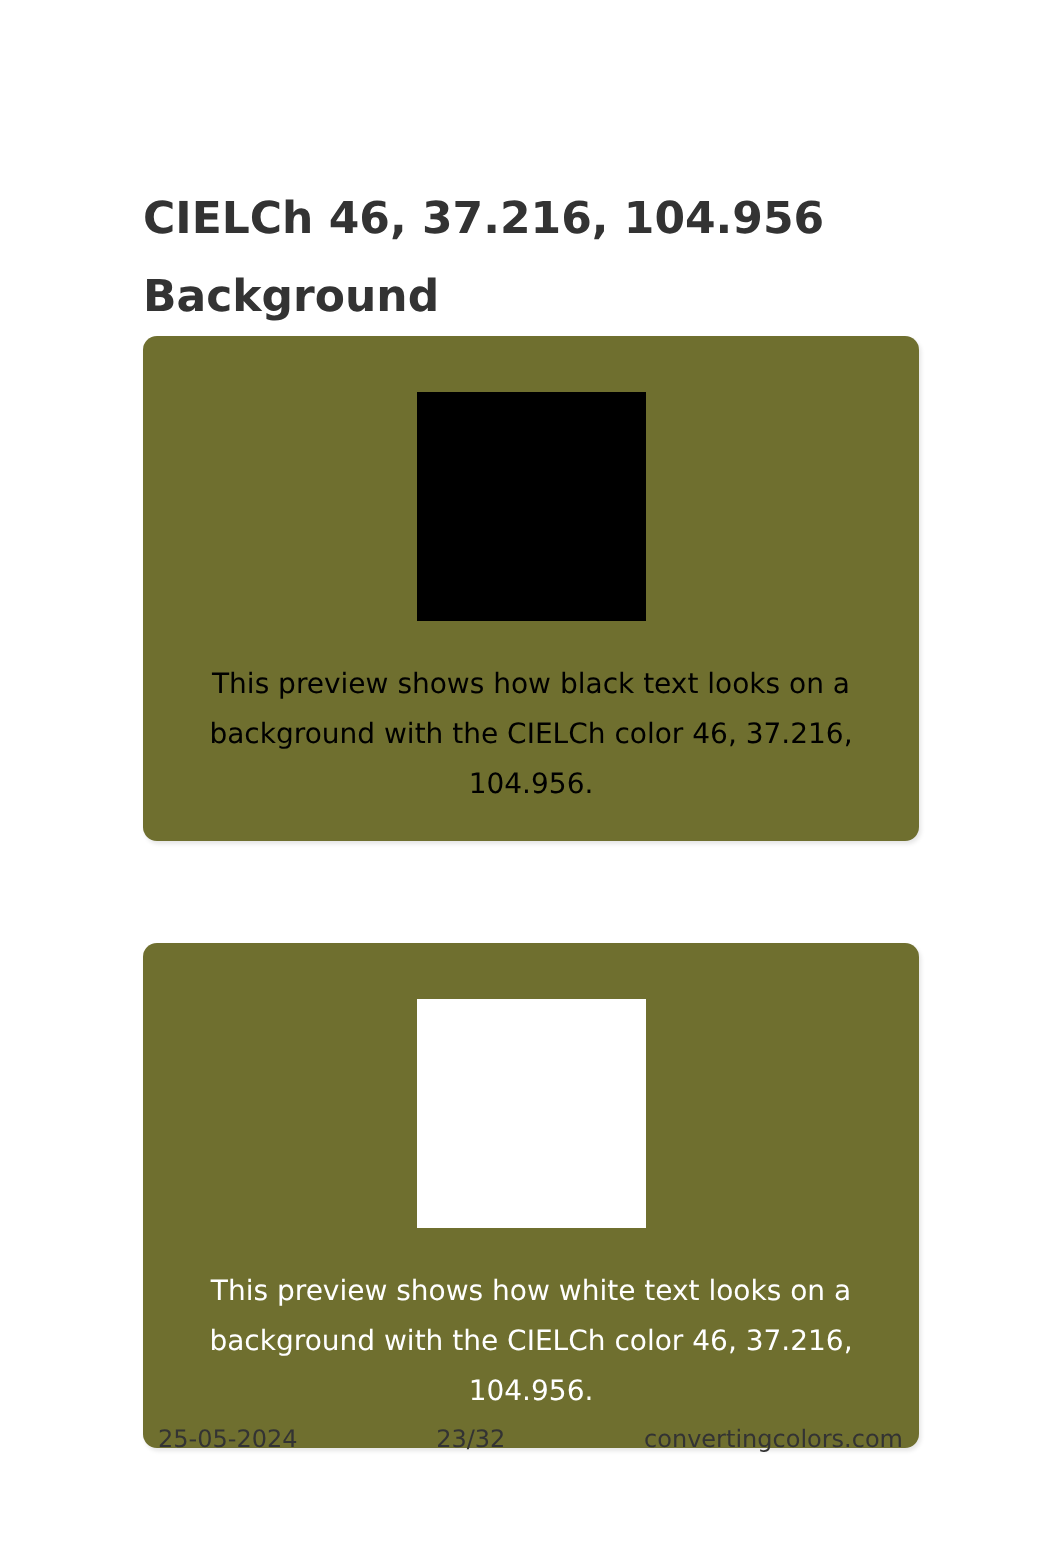CIELCh 46, 37.216, 104.956
Background
This preview shows how black text looks on a
background with the CIELCh color 46, 37.216, 104.956.
This preview shows how white text looks on a
background with the CIELCh color 46, 37.216, 104.956.
25-05-2024 23/32 convertingcolors.com